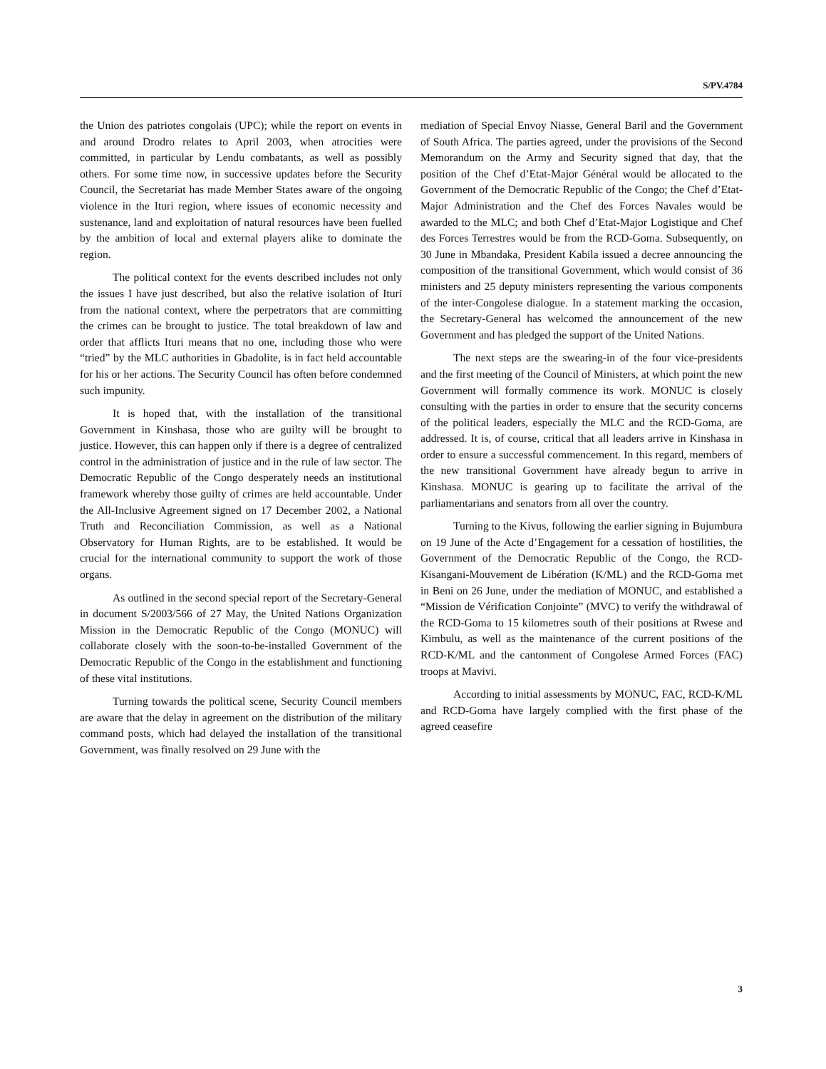S/PV.4784
the Union des patriotes congolais (UPC); while the report on events in and around Drodro relates to April 2003, when atrocities were committed, in particular by Lendu combatants, as well as possibly others. For some time now, in successive updates before the Security Council, the Secretariat has made Member States aware of the ongoing violence in the Ituri region, where issues of economic necessity and sustenance, land and exploitation of natural resources have been fuelled by the ambition of local and external players alike to dominate the region.
The political context for the events described includes not only the issues I have just described, but also the relative isolation of Ituri from the national context, where the perpetrators that are committing the crimes can be brought to justice. The total breakdown of law and order that afflicts Ituri means that no one, including those who were “tried” by the MLC authorities in Gbadolite, is in fact held accountable for his or her actions. The Security Council has often before condemned such impunity.
It is hoped that, with the installation of the transitional Government in Kinshasa, those who are guilty will be brought to justice. However, this can happen only if there is a degree of centralized control in the administration of justice and in the rule of law sector. The Democratic Republic of the Congo desperately needs an institutional framework whereby those guilty of crimes are held accountable. Under the All-Inclusive Agreement signed on 17 December 2002, a National Truth and Reconciliation Commission, as well as a National Observatory for Human Rights, are to be established. It would be crucial for the international community to support the work of those organs.
As outlined in the second special report of the Secretary-General in document S/2003/566 of 27 May, the United Nations Organization Mission in the Democratic Republic of the Congo (MONUC) will collaborate closely with the soon-to-be-installed Government of the Democratic Republic of the Congo in the establishment and functioning of these vital institutions.
Turning towards the political scene, Security Council members are aware that the delay in agreement on the distribution of the military command posts, which had delayed the installation of the transitional Government, was finally resolved on 29 June with the
mediation of Special Envoy Niasse, General Baril and the Government of South Africa. The parties agreed, under the provisions of the Second Memorandum on the Army and Security signed that day, that the position of the Chef d’Etat-Major Général would be allocated to the Government of the Democratic Republic of the Congo; the Chef d’Etat-Major Administration and the Chef des Forces Navales would be awarded to the MLC; and both Chef d’Etat-Major Logistique and Chef des Forces Terrestres would be from the RCD-Goma. Subsequently, on 30 June in Mbandaka, President Kabila issued a decree announcing the composition of the transitional Government, which would consist of 36 ministers and 25 deputy ministers representing the various components of the inter-Congolese dialogue. In a statement marking the occasion, the Secretary-General has welcomed the announcement of the new Government and has pledged the support of the United Nations.
The next steps are the swearing-in of the four vice-presidents and the first meeting of the Council of Ministers, at which point the new Government will formally commence its work. MONUC is closely consulting with the parties in order to ensure that the security concerns of the political leaders, especially the MLC and the RCD-Goma, are addressed. It is, of course, critical that all leaders arrive in Kinshasa in order to ensure a successful commencement. In this regard, members of the new transitional Government have already begun to arrive in Kinshasa. MONUC is gearing up to facilitate the arrival of the parliamentarians and senators from all over the country.
Turning to the Kivus, following the earlier signing in Bujumbura on 19 June of the Acte d’Engagement for a cessation of hostilities, the Government of the Democratic Republic of the Congo, the RCD-Kisangani-Mouvement de Libération (K/ML) and the RCD-Goma met in Beni on 26 June, under the mediation of MONUC, and established a “Mission de Vérification Conjointe” (MVC) to verify the withdrawal of the RCD-Goma to 15 kilometres south of their positions at Rwese and Kimbulu, as well as the maintenance of the current positions of the RCD-K/ML and the cantonment of Congolese Armed Forces (FAC) troops at Mavivi.
According to initial assessments by MONUC, FAC, RCD-K/ML and RCD-Goma have largely complied with the first phase of the agreed ceasefire
3